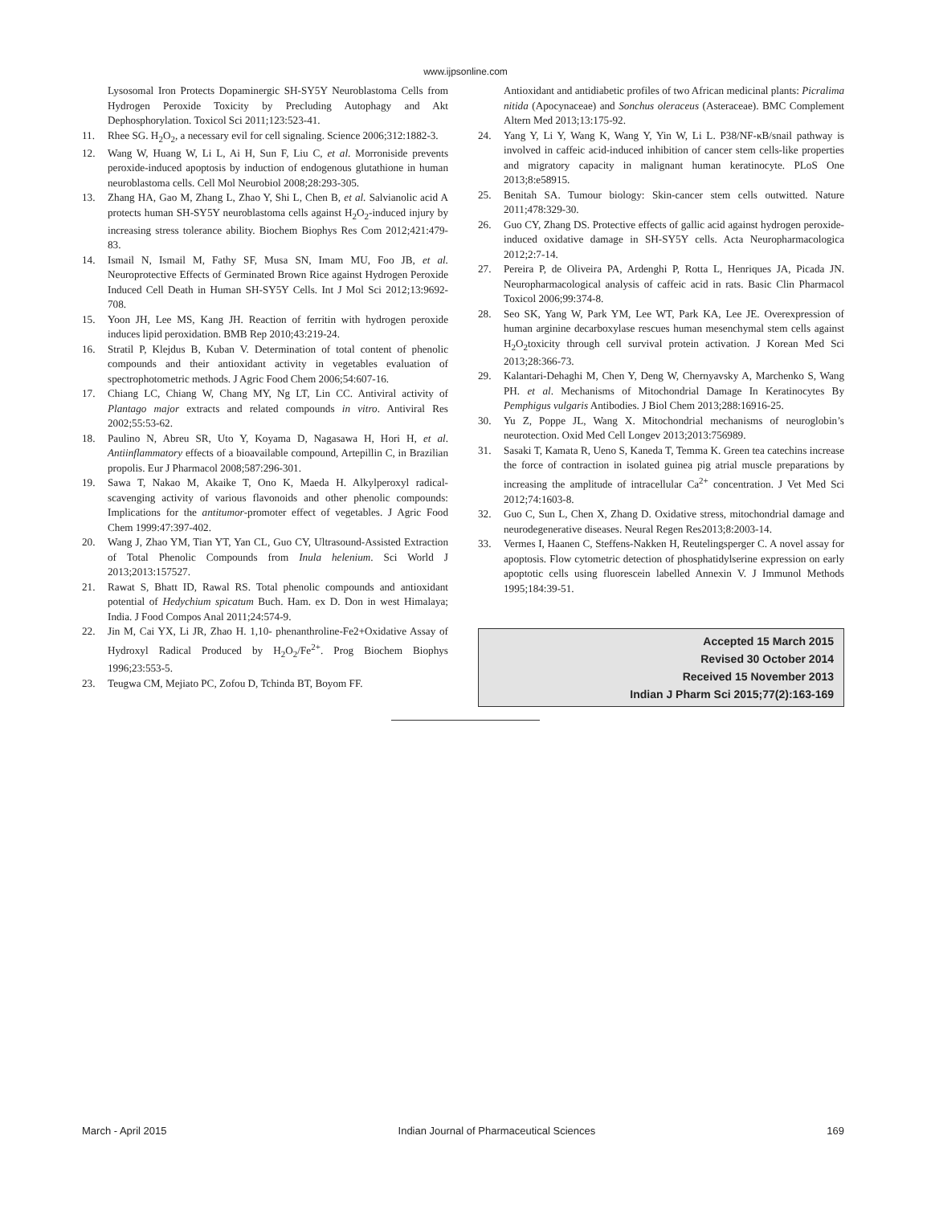www.ijpsonline.com
Lysosomal Iron Protects Dopaminergic SH-SY5Y Neuroblastoma Cells from Hydrogen Peroxide Toxicity by Precluding Autophagy and Akt Dephosphorylation. Toxicol Sci 2011;123:523-41.
11. Rhee SG. H<sub>2</sub>O<sub>2</sub>, a necessary evil for cell signaling. Science 2006;312:1882-3.
12. Wang W, Huang W, Li L, Ai H, Sun F, Liu C, et al. Morroniside prevents peroxide-induced apoptosis by induction of endogenous glutathione in human neuroblastoma cells. Cell Mol Neurobiol 2008;28:293-305.
13. Zhang HA, Gao M, Zhang L, Zhao Y, Shi L, Chen B, et al. Salvianolic acid A protects human SH-SY5Y neuroblastoma cells against H<sub>2</sub>O<sub>2</sub>-induced injury by increasing stress tolerance ability. Biochem Biophys Res Com 2012;421:479-83.
14. Ismail N, Ismail M, Fathy SF, Musa SN, Imam MU, Foo JB, et al. Neuroprotective Effects of Germinated Brown Rice against Hydrogen Peroxide Induced Cell Death in Human SH-SY5Y Cells. Int J Mol Sci 2012;13:9692-708.
15. Yoon JH, Lee MS, Kang JH. Reaction of ferritin with hydrogen peroxide induces lipid peroxidation. BMB Rep 2010;43:219-24.
16. Stratil P, Klejdus B, Kuban V. Determination of total content of phenolic compounds and their antioxidant activity in vegetables evaluation of spectrophotometric methods. J Agric Food Chem 2006;54:607-16.
17. Chiang LC, Chiang W, Chang MY, Ng LT, Lin CC. Antiviral activity of Plantago major extracts and related compounds in vitro. Antiviral Res 2002;55:53-62.
18. Paulino N, Abreu SR, Uto Y, Koyama D, Nagasawa H, Hori H, et al. Antiinflammatory effects of a bioavailable compound, Artepillin C, in Brazilian propolis. Eur J Pharmacol 2008;587:296-301.
19. Sawa T, Nakao M, Akaike T, Ono K, Maeda H. Alkylperoxyl radical-scavenging activity of various flavonoids and other phenolic compounds: Implications for the antitumor-promoter effect of vegetables. J Agric Food Chem 1999:47:397-402.
20. Wang J, Zhao YM, Tian YT, Yan CL, Guo CY, Ultrasound-Assisted Extraction of Total Phenolic Compounds from Inula helenium. Sci World J 2013;2013:157527.
21. Rawat S, Bhatt ID, Rawal RS. Total phenolic compounds and antioxidant potential of Hedychium spicatum Buch. Ham. ex D. Don in west Himalaya; India. J Food Compos Anal 2011;24:574-9.
22. Jin M, Cai YX, Li JR, Zhao H. 1,10- phenanthroline-Fe2+Oxidative Assay of Hydroxyl Radical Produced by H<sub>2</sub>O<sub>2</sub>/Fe<sup>2+</sup>. Prog Biochem Biophys 1996;23:553-5.
23. Teugwa CM, Mejiato PC, Zofou D, Tchinda BT, Boyom FF.
Antioxidant and antidiabetic profiles of two African medicinal plants: Picralima nitida (Apocynaceae) and Sonchus oleraceus (Asteraceae). BMC Complement Altern Med 2013;13:175-92.
24. Yang Y, Li Y, Wang K, Wang Y, Yin W, Li L. P38/NF-κB/snail pathway is involved in caffeic acid-induced inhibition of cancer stem cells-like properties and migratory capacity in malignant human keratinocyte. PLoS One 2013;8:e58915.
25. Benitah SA. Tumour biology: Skin-cancer stem cells outwitted. Nature 2011;478:329-30.
26. Guo CY, Zhang DS. Protective effects of gallic acid against hydrogen peroxide-induced oxidative damage in SH-SY5Y cells. Acta Neuropharmacologica 2012;2:7-14.
27. Pereira P, de Oliveira PA, Ardenghi P, Rotta L, Henriques JA, Picada JN. Neuropharmacological analysis of caffeic acid in rats. Basic Clin Pharmacol Toxicol 2006;99:374-8.
28. Seo SK, Yang W, Park YM, Lee WT, Park KA, Lee JE. Overexpression of human arginine decarboxylase rescues human mesenchymal stem cells against H<sub>2</sub>O<sub>2</sub>toxicity through cell survival protein activation. J Korean Med Sci 2013;28:366-73.
29. Kalantari-Dehaghi M, Chen Y, Deng W, Chernyavsky A, Marchenko S, Wang PH. et al. Mechanisms of Mitochondrial Damage In Keratinocytes By Pemphigus vulgaris Antibodies. J Biol Chem 2013;288:16916-25.
30. Yu Z, Poppe JL, Wang X. Mitochondrial mechanisms of neuroglobin’s neurotection. Oxid Med Cell Longev 2013;2013:756989.
31. Sasaki T, Kamata R, Ueno S, Kaneda T, Temma K. Green tea catechins increase the force of contraction in isolated guinea pig atrial muscle preparations by increasing the amplitude of intracellular Ca<sup>2+</sup> concentration. J Vet Med Sci 2012;74:1603-8.
32. Guo C, Sun L, Chen X, Zhang D. Oxidative stress, mitochondrial damage and neurodegenerative diseases. Neural Regen Res2013;8:2003-14.
33. Vermes I, Haanen C, Steffens-Nakken H, Reutelingsperger C. A novel assay for apoptosis. Flow cytometric detection of phosphatidylserine expression on early apoptotic cells using fluorescein labelled Annexin V. J Immunol Methods 1995;184:39-51.
Accepted 15 March 2015
Revised 30 October 2014
Received 15 November 2013
Indian J Pharm Sci 2015;77(2):163-169
March - April 2015 Indian Journal of Pharmaceutical Sciences 169